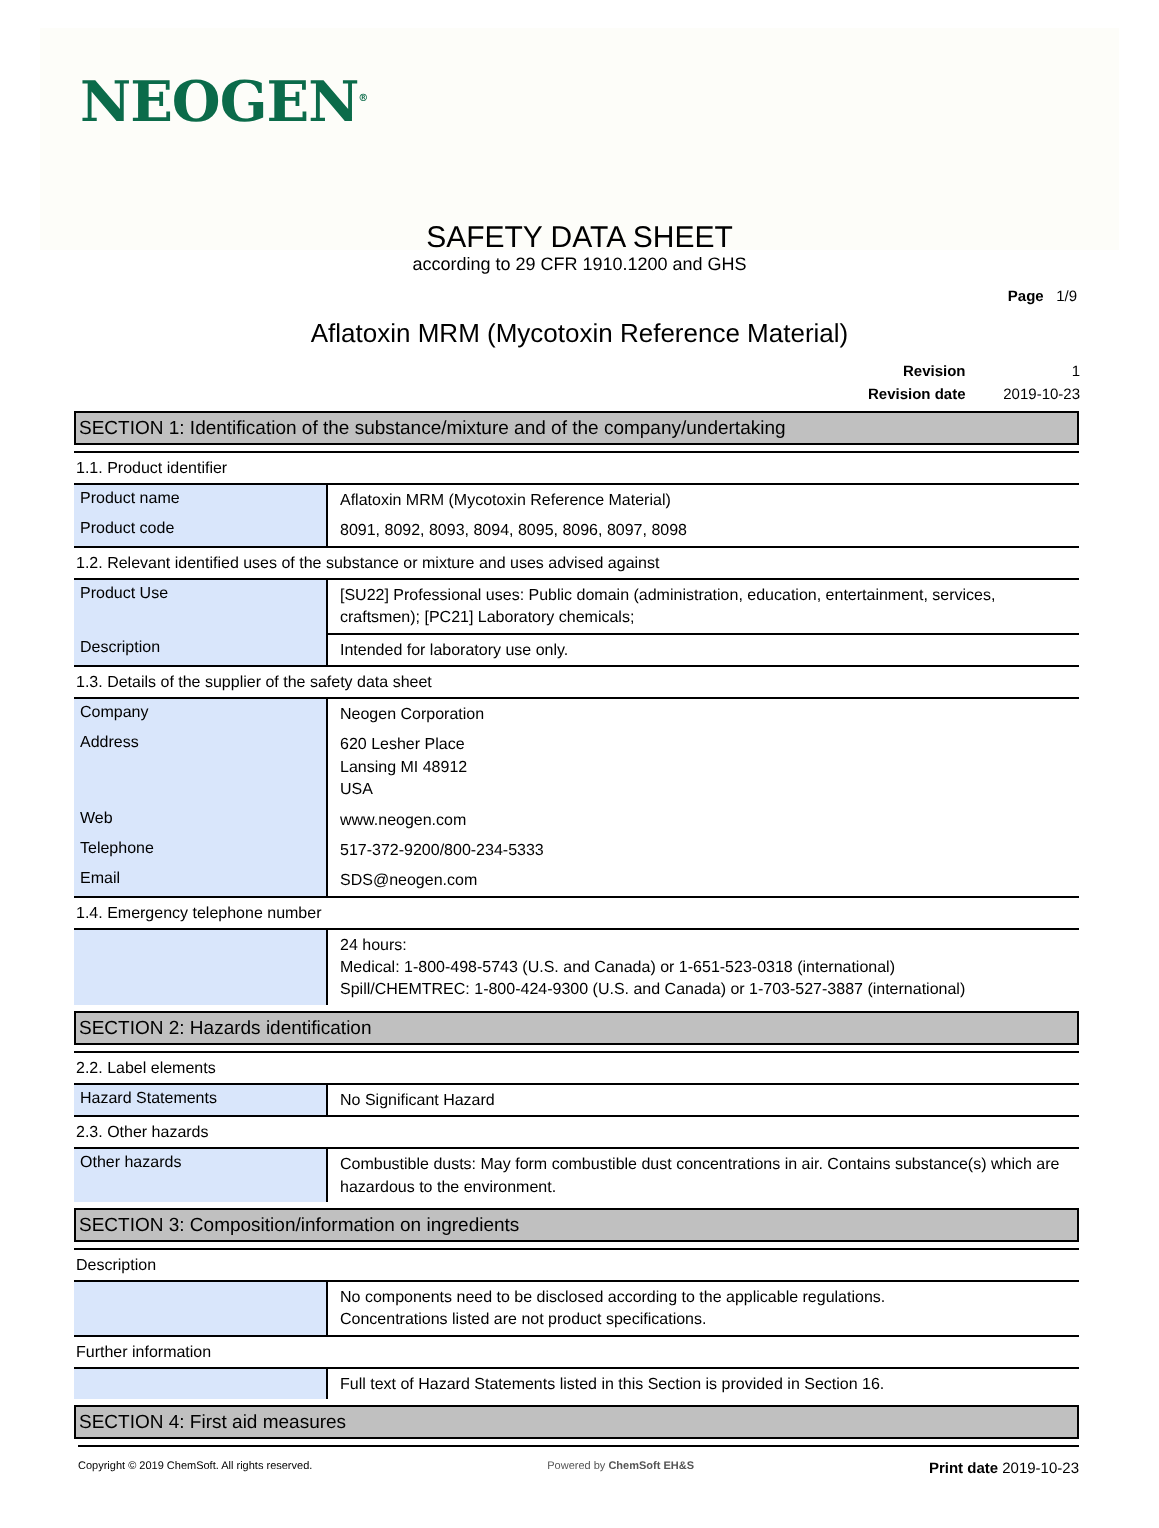NEOGEN<sup>®</sup>
SAFETY DATA SHEET
according to 29 CFR 1910.1200 and GHS
Page 1/9
Aflatoxin MRM (Mycotoxin Reference Material)
| Revision | 1 |
| Revision date | 2019-10-23 |
SECTION 1: Identification of the substance/mixture and of the company/undertaking
1.1. Product identifier
| Product name | Aflatoxin MRM (Mycotoxin Reference Material) |
| Product code | 8091, 8092, 8093, 8094, 8095, 8096, 8097, 8098 |
1.2. Relevant identified uses of the substance or mixture and uses advised against
| Product Use | [SU22] Professional uses: Public domain (administration, education, entertainment, services, craftsmen); [PC21] Laboratory chemicals; |
| Description | Intended for laboratory use only. |
1.3. Details of the supplier of the safety data sheet
| Company | Neogen Corporation |
| Address | 620 Lesher Place Lansing MI 48912 USA |
| Web | www.neogen.com |
| Telephone | 517-372-9200/800-234-5333 |
| Email | SDS@neogen.com |
1.4. Emergency telephone number
| | 24 hours: Medical: 1-800-498-5743 (U.S. and Canada) or 1-651-523-0318 (international) Spill/CHEMTREC: 1-800-424-9300 (U.S. and Canada) or 1-703-527-3887 (international) |
SECTION 2: Hazards identification
2.2. Label elements
| Hazard Statements | No Significant Hazard |
2.3. Other hazards
| Other hazards | Combustible dusts: May form combustible dust concentrations in air. Contains substance(s) which are hazardous to the environment. |
SECTION 3: Composition/information on ingredients
Description
| | No components need to be disclosed according to the applicable regulations. Concentrations listed are not product specifications. |
Further information
| | Full text of Hazard Statements listed in this Section is provided in Section 16. |
SECTION 4: First aid measures
Copyright © 2019 ChemSoft. All rights reserved. Powered by ChemSoft EH&S Print date 2019-10-23